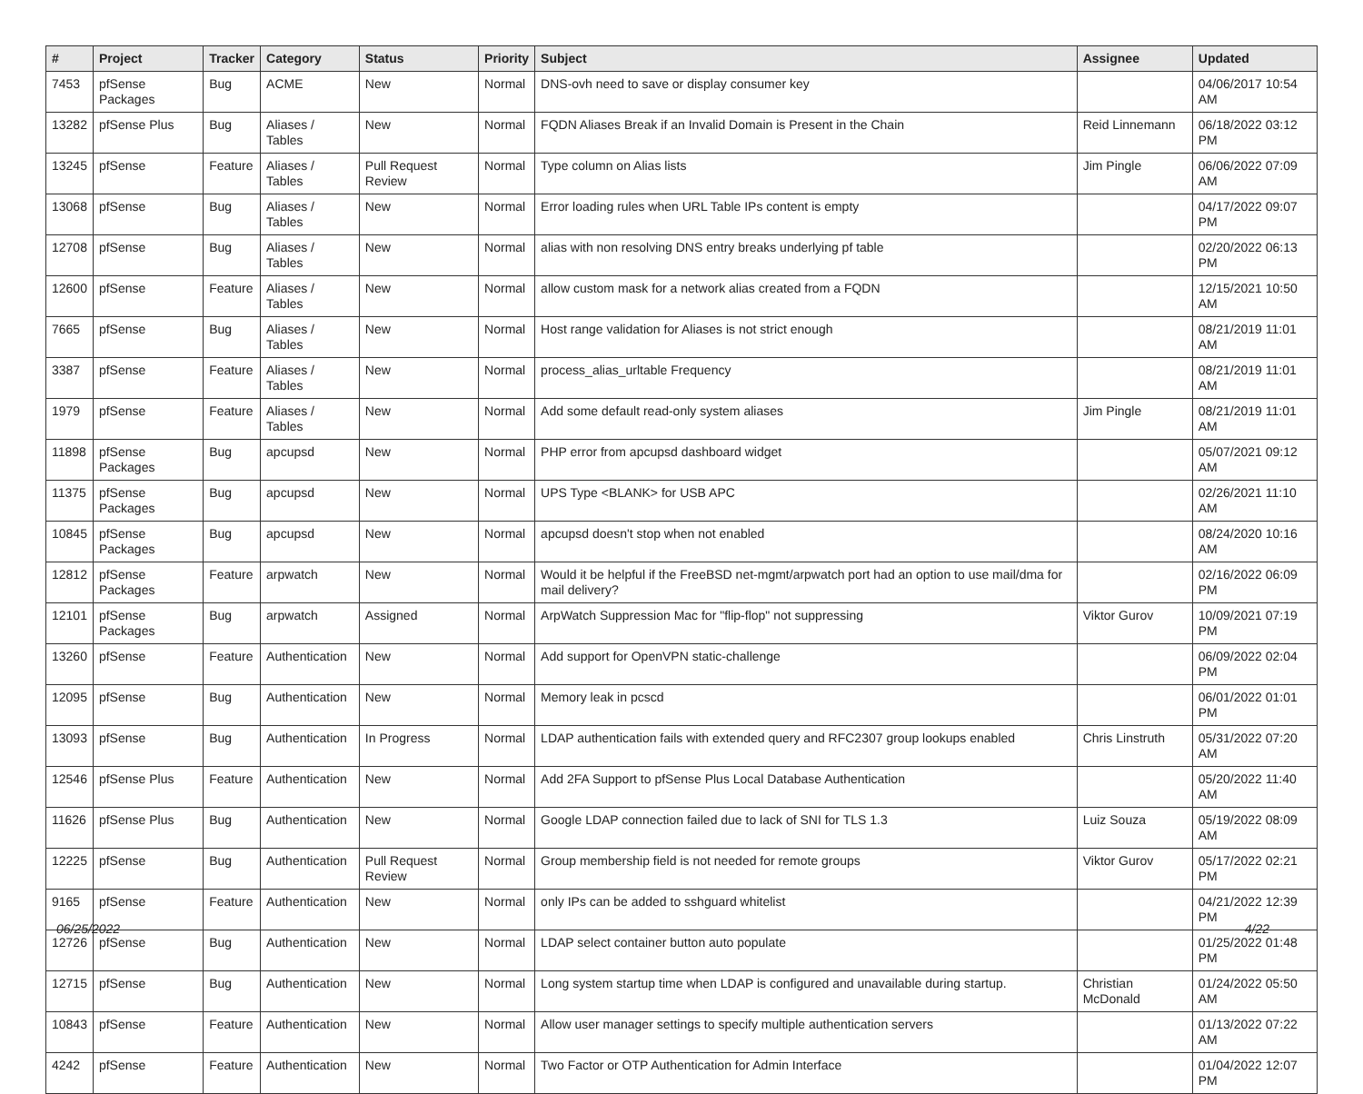| # | Project | Tracker | Category | Status | Priority | Subject | Assignee | Updated |
| --- | --- | --- | --- | --- | --- | --- | --- | --- |
| 7453 | pfSense Packages | Bug | ACME | New | Normal | DNS-ovh need to save or display consumer key | | 04/06/2017 10:54 AM |
| 13282 | pfSense Plus | Bug | Aliases / Tables | New | Normal | FQDN Aliases Break if an Invalid Domain is Present in the Chain | Reid Linnemann | 06/18/2022 03:12 PM |
| 13245 | pfSense | Feature | Aliases / Tables | Pull Request Review | Normal | Type column on Alias lists | Jim Pingle | 06/06/2022 07:09 AM |
| 13068 | pfSense | Bug | Aliases / Tables | New | Normal | Error loading rules when URL Table IPs content is empty | | 04/17/2022 09:07 PM |
| 12708 | pfSense | Bug | Aliases / Tables | New | Normal | alias with non resolving DNS entry breaks underlying pf table | | 02/20/2022 06:13 PM |
| 12600 | pfSense | Feature | Aliases / Tables | New | Normal | allow custom mask for a network alias created from a FQDN | | 12/15/2021 10:50 AM |
| 7665 | pfSense | Bug | Aliases / Tables | New | Normal | Host range validation for Aliases is not strict enough | | 08/21/2019 11:01 AM |
| 3387 | pfSense | Feature | Aliases / Tables | New | Normal | process_alias_urltable Frequency | | 08/21/2019 11:01 AM |
| 1979 | pfSense | Feature | Aliases / Tables | New | Normal | Add some default read-only system aliases | Jim Pingle | 08/21/2019 11:01 AM |
| 11898 | pfSense Packages | Bug | apcupsd | New | Normal | PHP error from apcupsd dashboard widget | | 05/07/2021 09:12 AM |
| 11375 | pfSense Packages | Bug | apcupsd | New | Normal | UPS Type <BLANK> for USB APC | | 02/26/2021 11:10 AM |
| 10845 | pfSense Packages | Bug | apcupsd | New | Normal | apcupsd doesn't stop when not enabled | | 08/24/2020 10:16 AM |
| 12812 | pfSense Packages | Feature | arpwatch | New | Normal | Would it be helpful if the FreeBSD net-mgmt/arpwatch port had an option to use mail/dma for mail delivery? | | 02/16/2022 06:09 PM |
| 12101 | pfSense Packages | Bug | arpwatch | Assigned | Normal | ArpWatch Suppression Mac for "flip-flop" not suppressing | Viktor Gurov | 10/09/2021 07:19 PM |
| 13260 | pfSense | Feature | Authentication | New | Normal | Add support for OpenVPN static-challenge | | 06/09/2022 02:04 PM |
| 12095 | pfSense | Bug | Authentication | New | Normal | Memory leak in pcscd | | 06/01/2022 01:01 PM |
| 13093 | pfSense | Bug | Authentication | In Progress | Normal | LDAP authentication fails with extended query and RFC2307 group lookups enabled | Chris Linstruth | 05/31/2022 07:20 AM |
| 12546 | pfSense Plus | Feature | Authentication | New | Normal | Add 2FA Support to pfSense Plus Local Database Authentication | | 05/20/2022 11:40 AM |
| 11626 | pfSense Plus | Bug | Authentication | New | Normal | Google LDAP connection failed due to lack of SNI for TLS 1.3 | Luiz Souza | 05/19/2022 08:09 AM |
| 12225 | pfSense | Bug | Authentication | Pull Request Review | Normal | Group membership field is not needed for remote groups | Viktor Gurov | 05/17/2022 02:21 PM |
| 9165 | pfSense | Feature | Authentication | New | Normal | only IPs can be added to sshguard whitelist | | 04/21/2022 12:39 PM |
| 12726 | pfSense | Bug | Authentication | New | Normal | LDAP select container button auto populate | | 01/25/2022 01:48 PM |
| 12715 | pfSense | Bug | Authentication | New | Normal | Long system startup time when LDAP is configured and unavailable during startup. | Christian McDonald | 01/24/2022 05:50 AM |
| 10843 | pfSense | Feature | Authentication | New | Normal | Allow user manager settings to specify multiple authentication servers | | 01/13/2022 07:22 AM |
| 4242 | pfSense | Feature | Authentication | New | Normal | Two Factor or OTP Authentication for Admin Interface | | 01/04/2022 12:07 PM |
06/25/2022 4/22